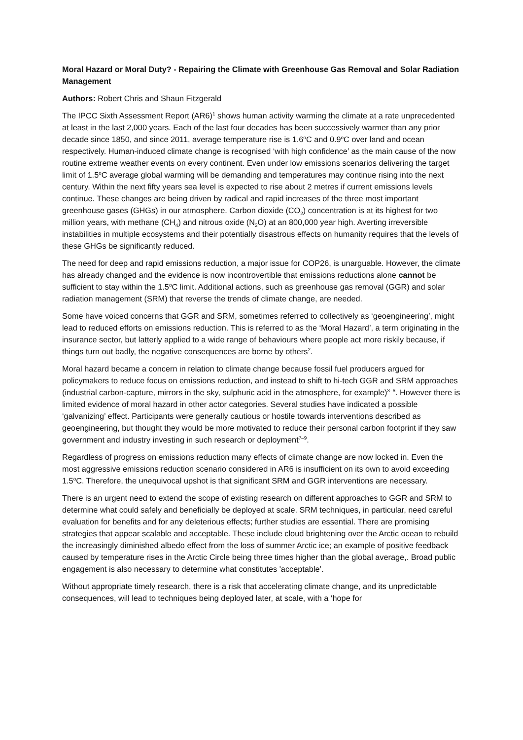Moral Hazard or Moral Duty? - Repairing the Climate with Greenhouse Gas Removal and Solar Radiation Management
Authors: Robert Chris and Shaun Fitzgerald
The IPCC Sixth Assessment Report (AR6)<sup>1</sup> shows human activity warming the climate at a rate unprecedented at least in the last 2,000 years. Each of the last four decades has been successively warmer than any prior decade since 1850, and since 2011, average temperature rise is 1.6<sup>o</sup>C and 0.9<sup>o</sup>C over land and ocean respectively. Human-induced climate change is recognised ‘with high confidence’ as the main cause of the now routine extreme weather events on every continent. Even under low emissions scenarios delivering the target limit of 1.5<sup>o</sup>C average global warming will be demanding and temperatures may continue rising into the next century. Within the next fifty years sea level is expected to rise about 2 metres if current emissions levels continue. These changes are being driven by radical and rapid increases of the three most important greenhouse gases (GHGs) in our atmosphere. Carbon dioxide (CO<sub>2</sub>) concentration is at its highest for two million years, with methane (CH<sub>4</sub>) and nitrous oxide (N<sub>2</sub>O) at an 800,000 year high. Averting irreversible instabilities in multiple ecosystems and their potentially disastrous effects on humanity requires that the levels of these GHGs be significantly reduced.
The need for deep and rapid emissions reduction, a major issue for COP26, is unarguable. However, the climate has already changed and the evidence is now incontrovertible that emissions reductions alone cannot be sufficient to stay within the 1.5<sup>o</sup>C limit. Additional actions, such as greenhouse gas removal (GGR) and solar radiation management (SRM) that reverse the trends of climate change, are needed.
Some have voiced concerns that GGR and SRM, sometimes referred to collectively as ‘geoengineering’, might lead to reduced efforts on emissions reduction. This is referred to as the ‘Moral Hazard’, a term originating in the insurance sector, but latterly applied to a wide range of behaviours where people act more riskily because, if things turn out badly, the negative consequences are borne by others<sup>2</sup>.
Moral hazard became a concern in relation to climate change because fossil fuel producers argued for policymakers to reduce focus on emissions reduction, and instead to shift to hi-tech GGR and SRM approaches (industrial carbon-capture, mirrors in the sky, sulphuric acid in the atmosphere, for example)<sup>3–6</sup>. However there is limited evidence of moral hazard in other actor categories. Several studies have indicated a possible ‘galvanizing’ effect. Participants were generally cautious or hostile towards interventions described as geoengineering, but thought they would be more motivated to reduce their personal carbon footprint if they saw government and industry investing in such research or deployment<sup>7–9</sup>.
Regardless of progress on emissions reduction many effects of climate change are now locked in. Even the most aggressive emissions reduction scenario considered in AR6 is insufficient on its own to avoid exceeding 1.5<sup>o</sup>C. Therefore, the unequivocal upshot is that significant SRM and GGR interventions are necessary.
There is an urgent need to extend the scope of existing research on different approaches to GGR and SRM to determine what could safely and beneficially be deployed at scale. SRM techniques, in particular, need careful evaluation for benefits and for any deleterious effects; further studies are essential. There are promising strategies that appear scalable and acceptable. These include cloud brightening over the Arctic ocean to rebuild the increasingly diminished albedo effect from the loss of summer Arctic ice; an example of positive feedback caused by temperature rises in the Arctic Circle being three times higher than the global average,. Broad public engagement is also necessary to determine what constitutes 'acceptable’.
Without appropriate timely research, there is a risk that accelerating climate change, and its unpredictable consequences, will lead to techniques being deployed later, at scale, with a ‘hope for